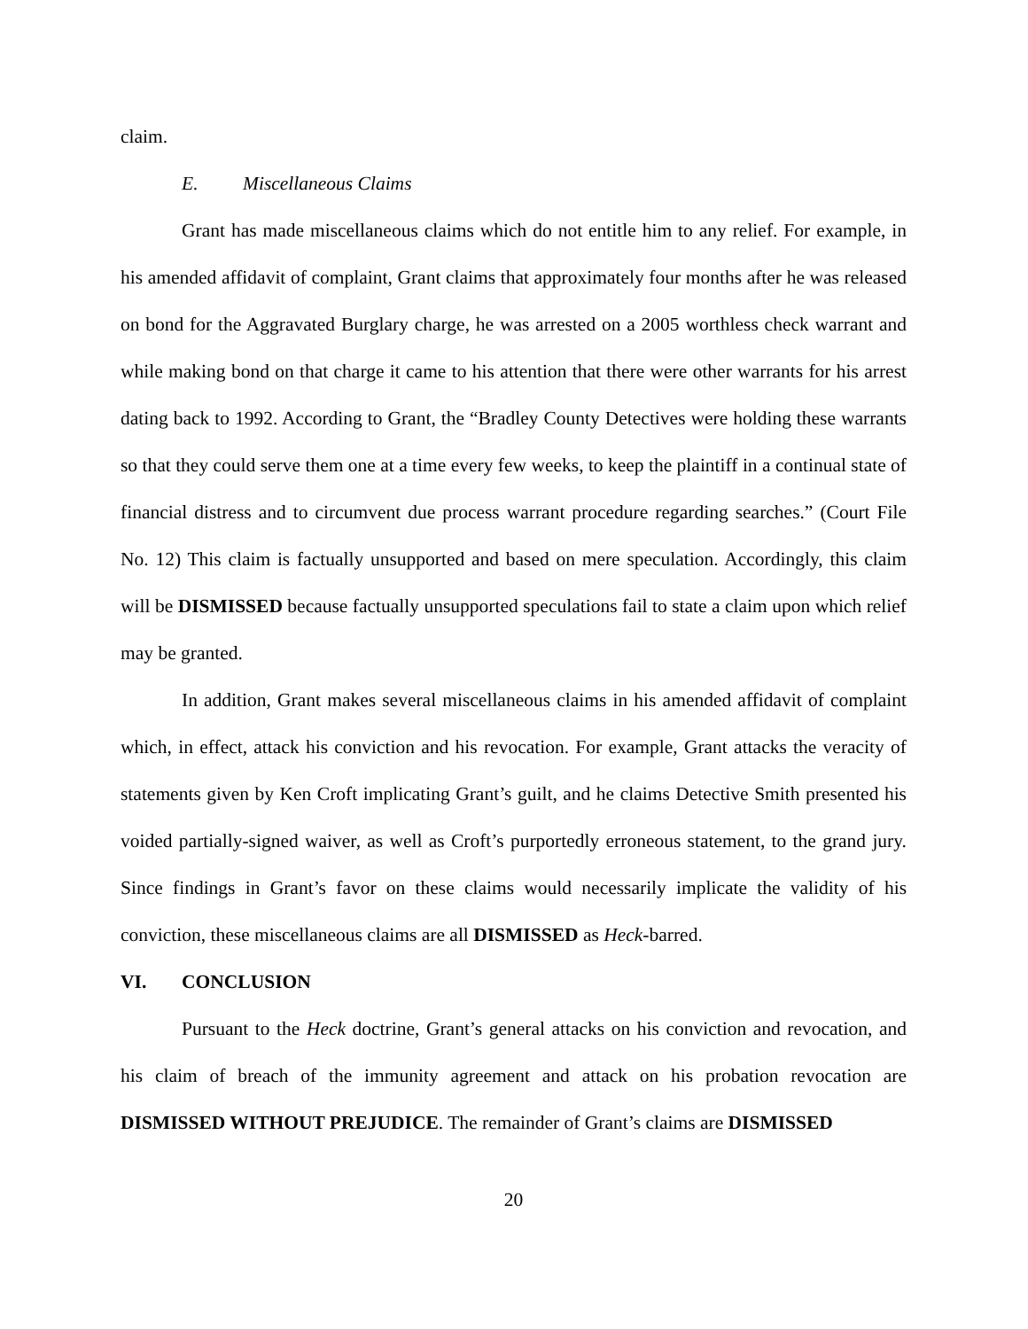claim.
E. Miscellaneous Claims
Grant has made miscellaneous claims which do not entitle him to any relief. For example, in his amended affidavit of complaint, Grant claims that approximately four months after he was released on bond for the Aggravated Burglary charge, he was arrested on a 2005 worthless check warrant and while making bond on that charge it came to his attention that there were other warrants for his arrest dating back to 1992. According to Grant, the “Bradley County Detectives were holding these warrants so that they could serve them one at a time every few weeks, to keep the plaintiff in a continual state of financial distress and to circumvent due process warrant procedure regarding searches.” (Court File No. 12) This claim is factually unsupported and based on mere speculation. Accordingly, this claim will be DISMISSED because factually unsupported speculations fail to state a claim upon which relief may be granted.
In addition, Grant makes several miscellaneous claims in his amended affidavit of complaint which, in effect, attack his conviction and his revocation. For example, Grant attacks the veracity of statements given by Ken Croft implicating Grant’s guilt, and he claims Detective Smith presented his voided partially-signed waiver, as well as Croft’s purportedly erroneous statement, to the grand jury. Since findings in Grant’s favor on these claims would necessarily implicate the validity of his conviction, these miscellaneous claims are all DISMISSED as Heck-barred.
VI. CONCLUSION
Pursuant to the Heck doctrine, Grant’s general attacks on his conviction and revocation, and his claim of breach of the immunity agreement and attack on his probation revocation are DISMISSED WITHOUT PREJUDICE. The remainder of Grant’s claims are DISMISSED
20